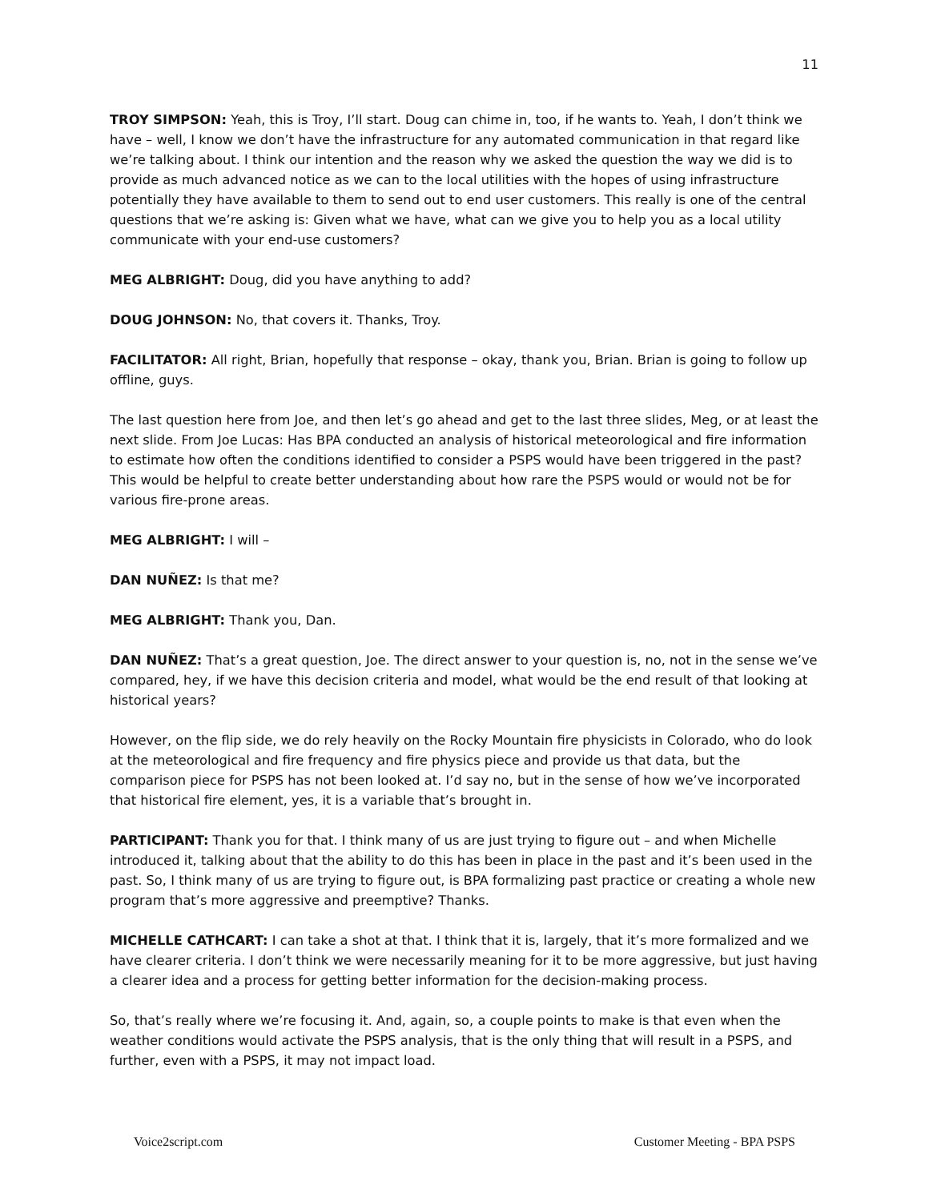11
TROY SIMPSON: Yeah, this is Troy, I’ll start. Doug can chime in, too, if he wants to. Yeah, I don’t think we have – well, I know we don’t have the infrastructure for any automated communication in that regard like we’re talking about. I think our intention and the reason why we asked the question the way we did is to provide as much advanced notice as we can to the local utilities with the hopes of using infrastructure potentially they have available to them to send out to end user customers. This really is one of the central questions that we’re asking is: Given what we have, what can we give you to help you as a local utility communicate with your end-use customers?
MEG ALBRIGHT: Doug, did you have anything to add?
DOUG JOHNSON: No, that covers it. Thanks, Troy.
FACILITATOR: All right, Brian, hopefully that response – okay, thank you, Brian. Brian is going to follow up offline, guys.
The last question here from Joe, and then let’s go ahead and get to the last three slides, Meg, or at least the next slide. From Joe Lucas: Has BPA conducted an analysis of historical meteorological and fire information to estimate how often the conditions identified to consider a PSPS would have been triggered in the past? This would be helpful to create better understanding about how rare the PSPS would or would not be for various fire-prone areas.
MEG ALBRIGHT: I will –
DAN NUÑEZ: Is that me?
MEG ALBRIGHT: Thank you, Dan.
DAN NUÑEZ: That’s a great question, Joe. The direct answer to your question is, no, not in the sense we’ve compared, hey, if we have this decision criteria and model, what would be the end result of that looking at historical years?
However, on the flip side, we do rely heavily on the Rocky Mountain fire physicists in Colorado, who do look at the meteorological and fire frequency and fire physics piece and provide us that data, but the comparison piece for PSPS has not been looked at. I’d say no, but in the sense of how we’ve incorporated that historical fire element, yes, it is a variable that’s brought in.
PARTICIPANT: Thank you for that. I think many of us are just trying to figure out – and when Michelle introduced it, talking about that the ability to do this has been in place in the past and it’s been used in the past. So, I think many of us are trying to figure out, is BPA formalizing past practice or creating a whole new program that’s more aggressive and preemptive? Thanks.
MICHELLE CATHCART: I can take a shot at that. I think that it is, largely, that it’s more formalized and we have clearer criteria. I don’t think we were necessarily meaning for it to be more aggressive, but just having a clearer idea and a process for getting better information for the decision-making process.
So, that’s really where we’re focusing it. And, again, so, a couple points to make is that even when the weather conditions would activate the PSPS analysis, that is the only thing that will result in a PSPS, and further, even with a PSPS, it may not impact load.
Voice2script.com Customer Meeting - BPA PSPS